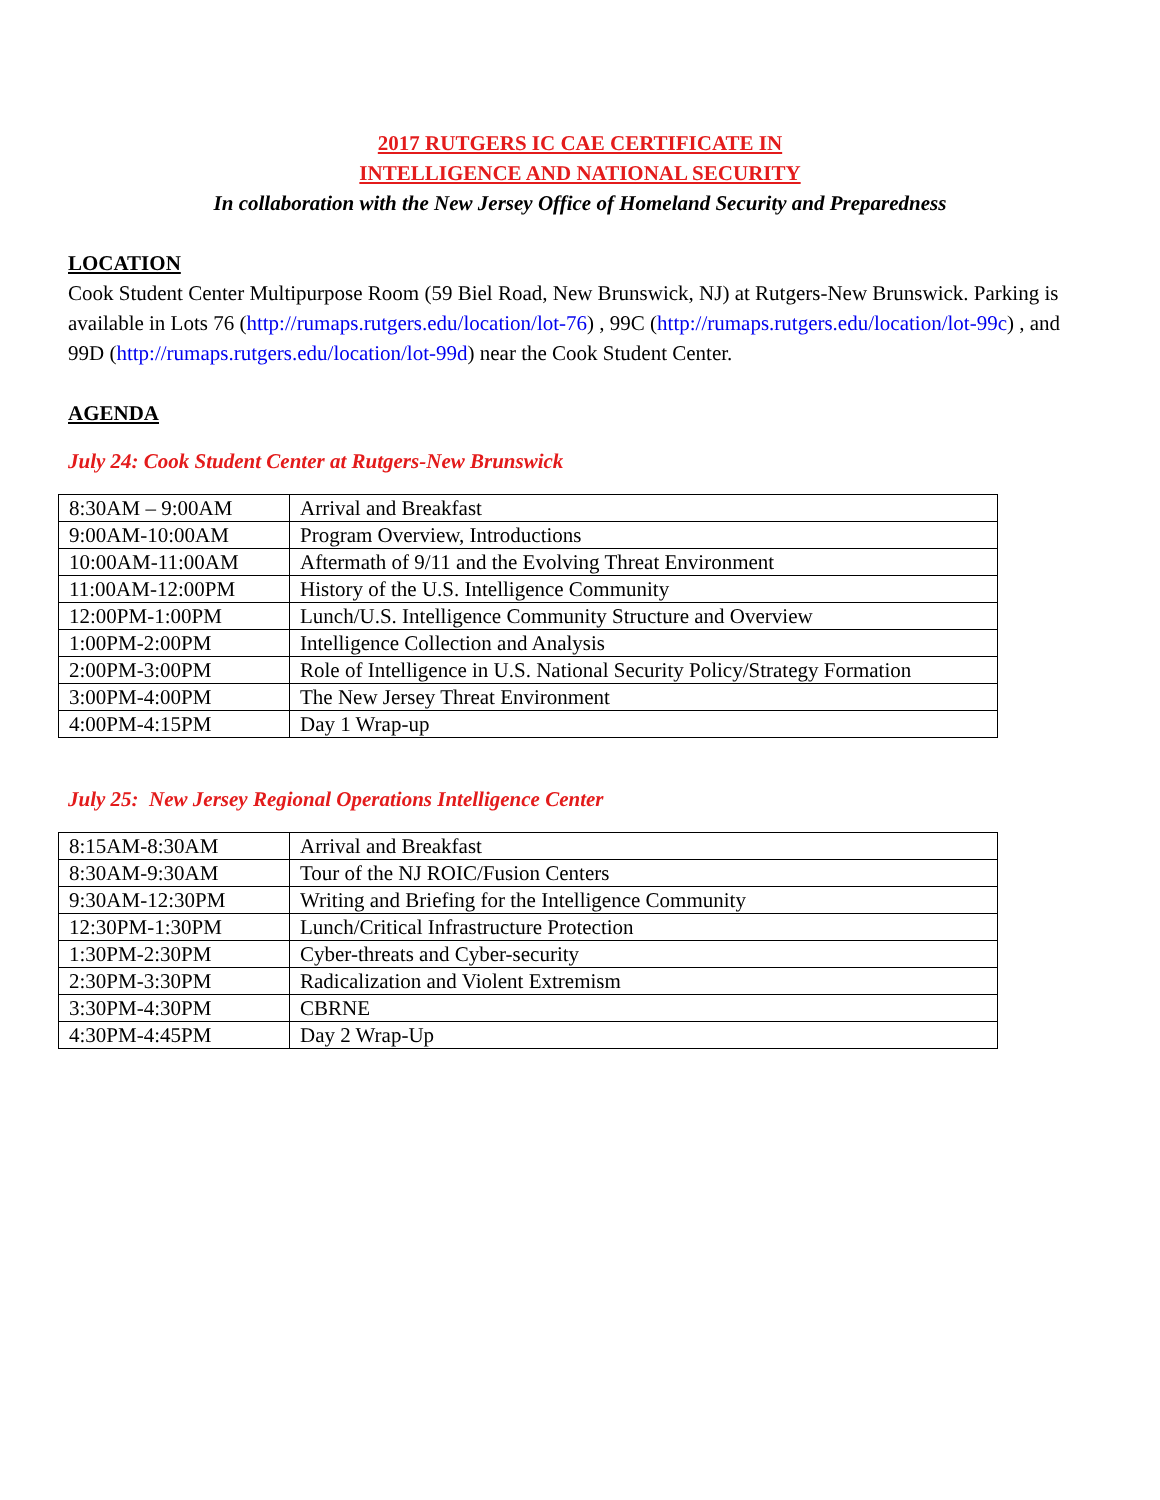2017 RUTGERS IC CAE CERTIFICATE IN
INTELLIGENCE AND NATIONAL SECURITY
In collaboration with the New Jersey Office of Homeland Security and Preparedness
LOCATION
Cook Student Center Multipurpose Room (59 Biel Road, New Brunswick, NJ) at Rutgers-New Brunswick. Parking is available in Lots 76 (http://rumaps.rutgers.edu/location/lot-76) , 99C (http://rumaps.rutgers.edu/location/lot-99c) , and 99D (http://rumaps.rutgers.edu/location/lot-99d) near the Cook Student Center.
AGENDA
July 24: Cook Student Center at Rutgers-New Brunswick
| 8:30AM – 9:00AM | Arrival and Breakfast |
| 9:00AM-10:00AM | Program Overview, Introductions |
| 10:00AM-11:00AM | Aftermath of 9/11 and the Evolving Threat Environment |
| 11:00AM-12:00PM | History of the U.S. Intelligence Community |
| 12:00PM-1:00PM | Lunch/U.S. Intelligence Community Structure and Overview |
| 1:00PM-2:00PM | Intelligence Collection and Analysis |
| 2:00PM-3:00PM | Role of Intelligence in U.S. National Security Policy/Strategy Formation |
| 3:00PM-4:00PM | The New Jersey Threat Environment |
| 4:00PM-4:15PM | Day 1 Wrap-up |
July 25: New Jersey Regional Operations Intelligence Center
| 8:15AM-8:30AM | Arrival and Breakfast |
| 8:30AM-9:30AM | Tour of the NJ ROIC/Fusion Centers |
| 9:30AM-12:30PM | Writing and Briefing for the Intelligence Community |
| 12:30PM-1:30PM | Lunch/Critical Infrastructure Protection |
| 1:30PM-2:30PM | Cyber-threats and Cyber-security |
| 2:30PM-3:30PM | Radicalization and Violent Extremism |
| 3:30PM-4:30PM | CBRNE |
| 4:30PM-4:45PM | Day 2 Wrap-Up |